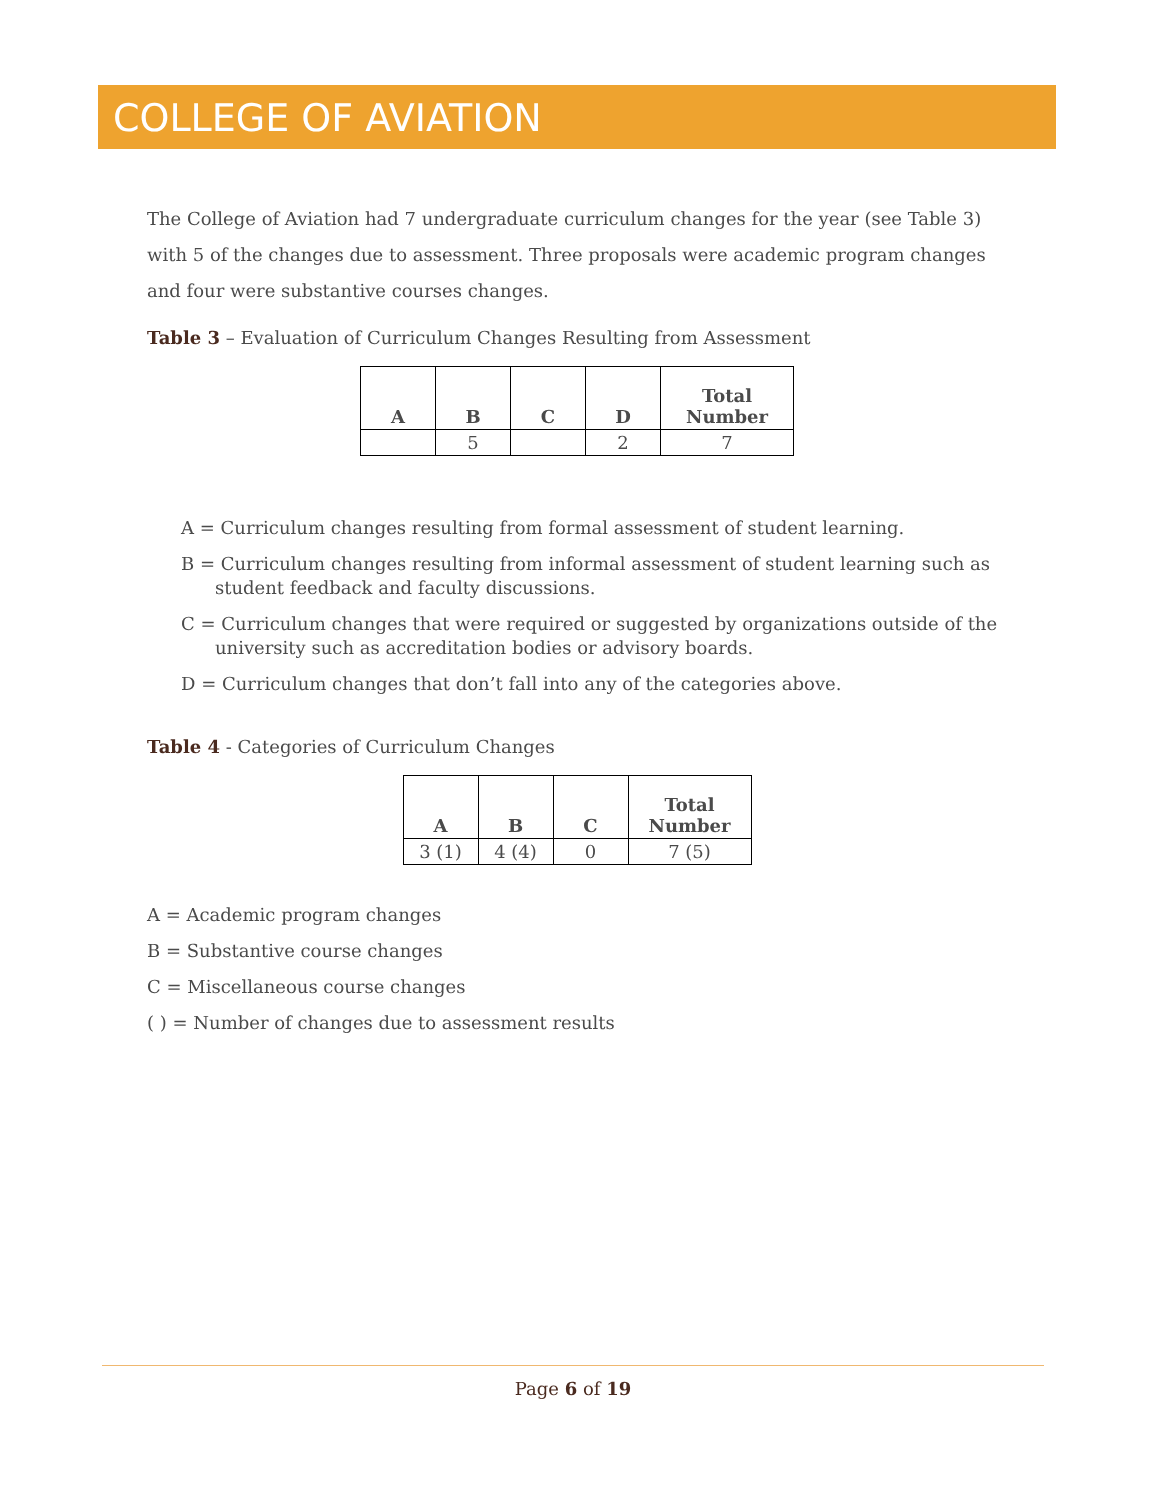COLLEGE OF AVIATION
The College of Aviation had 7 undergraduate curriculum changes for the year (see Table 3) with 5 of the changes due to assessment. Three proposals were academic program changes and four were substantive courses changes.
Table 3 – Evaluation of Curriculum Changes Resulting from Assessment
| A | B | C | D | Total Number |
| --- | --- | --- | --- | --- |
| | 5 | | 2 | 7 |
A = Curriculum changes resulting from formal assessment of student learning.
B = Curriculum changes resulting from informal assessment of student learning such as student feedback and faculty discussions.
C = Curriculum changes that were required or suggested by organizations outside of the university such as accreditation bodies or advisory boards.
D = Curriculum changes that don’t fall into any of the categories above.
Table 4 - Categories of Curriculum Changes
| A | B | C | Total Number |
| --- | --- | --- | --- |
| 3 (1) | 4 (4) | 0 | 7 (5) |
A = Academic program changes
B = Substantive course changes
C = Miscellaneous course changes
( ) = Number of changes due to assessment results
Page 6 of 19